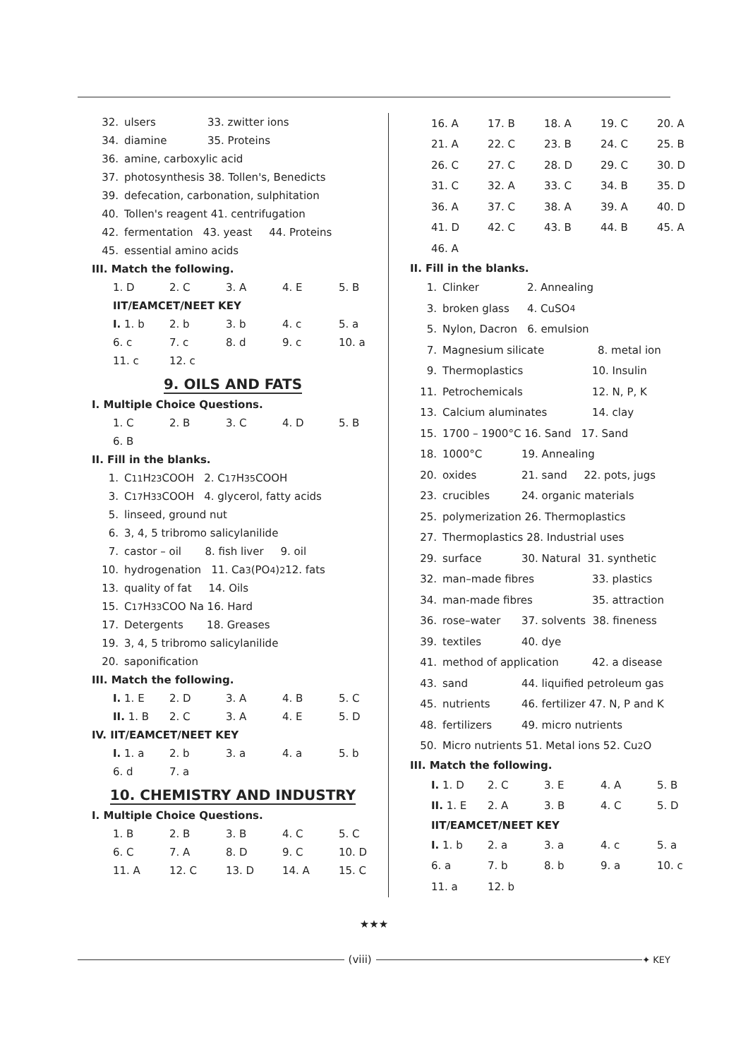32. ulsers 33. zwitter ions
34. diamine 35. Proteins
36. amine, carboxylic acid
37. photosynthesis 38. Tollen's, Benedicts
39. defecation, carbonation, sulphitation
40. Tollen's reagent 41. centrifugation
42. fermentation 43. yeast 44. Proteins
45. essential amino acids
III. Match the following.
1. D 2. C 3. A 4. E 5. B
IIT/EAMCET/NEET KEY
I. 1. b 2. b 3. b 4. c 5. a
6. c 7. c 8. d 9. c 10. a
11. c 12. c
9. OILS AND FATS
I. Multiple Choice Questions.
1. C 2. B 3. C 4. D 5. B
6. B
II. Fill in the blanks.
1. C<sub>11</sub> H<sub>23</sub> COOH 2. C<sub>17</sub> H<sub>35</sub> COOH
3. C<sub>17</sub> H<sub>33</sub> COOH 4. glycerol, fatty acids
5. linseed, ground nut
6. 3, 4, 5 tribromo salicylanilide
7. castor – oil 8. fish liver 9. oil
10. hydrogenation 11. Ca<sub>3</sub> (PO<sub>4</sub>)<sub>2</sub> 12. fats
13. quality of fat 14. Oils
15. C<sub>17</sub> H<sub>33</sub> COO Na 16. Hard
17. Detergents 18. Greases
19. 3, 4, 5 tribromo salicylanilide
20. saponification
III. Match the following.
I. 1. E 2. D 3. A 4. B 5. C
II. 1. B 2. C 3. A 4. E 5. D
IV. IIT/EAMCET/NEET KEY
I. 1. a 2. b 3. a 4. a 5. b
6. d 7. a
10. CHEMISTRY AND INDUSTRY
I. Multiple Choice Questions.
1. B 2. B 3. B 4. C 5. C
6. C 7. A 8. D 9. C 10. D
11. A 12. C 13. D 14. A 15. C
16. A 17. B 18. A 19. C 20. A
21. A 22. C 23. B 24. C 25. B
26. C 27. C 28. D 29. C 30. D
31. C 32. A 33. C 34. B 35. D
36. A 37. C 38. A 39. A 40. D
41. D 42. C 43. B 44. B 45. A
46. A
II. Fill in the blanks.
1. Clinker 2. Annealing
3. broken glass 4. CuSO<sub>4</sub>
5. Nylon, Dacron 6. emulsion
7. Magnesium silicate 8. metal ion
9. Thermoplastics 10. Insulin
11. Petrochemicals 12. N, P, K
13. Calcium aluminates 14. clay
15. 1700 – 1900°C 16. Sand 17. Sand
18. 1000°C 19. Annealing
20. oxides 21. sand 22. pots, jugs
23. crucibles 24. organic materials
25. polymerization 26. Thermoplastics
27. Thermoplastics 28. Industrial uses
29. surface 30. Natural 31. synthetic
32. man–made fibres 33. plastics
34. man-made fibres 35. attraction
36. rose–water 37. solvents 38. fineness
39. textiles 40. dye
41. method of application 42. a disease
43. sand 44. liquified petroleum gas
45. nutrients 46. fertilizer 47. N, P and K
48. fertilizers 49. micro nutrients
50. Micro nutrients 51. Metal ions 52. Cu<sub>2</sub>O
III. Match the following.
I. 1. D 2. C 3. E 4. A 5. B
II. 1. E 2. A 3. B 4. C 5. D
IIT/EAMCET/NEET KEY
I. 1. b 2. a 3. a 4. c 5. a
6. a 7. b 8. b 9. a 10. c
11. a 12. b
★★★
(viii)
✦ KEY